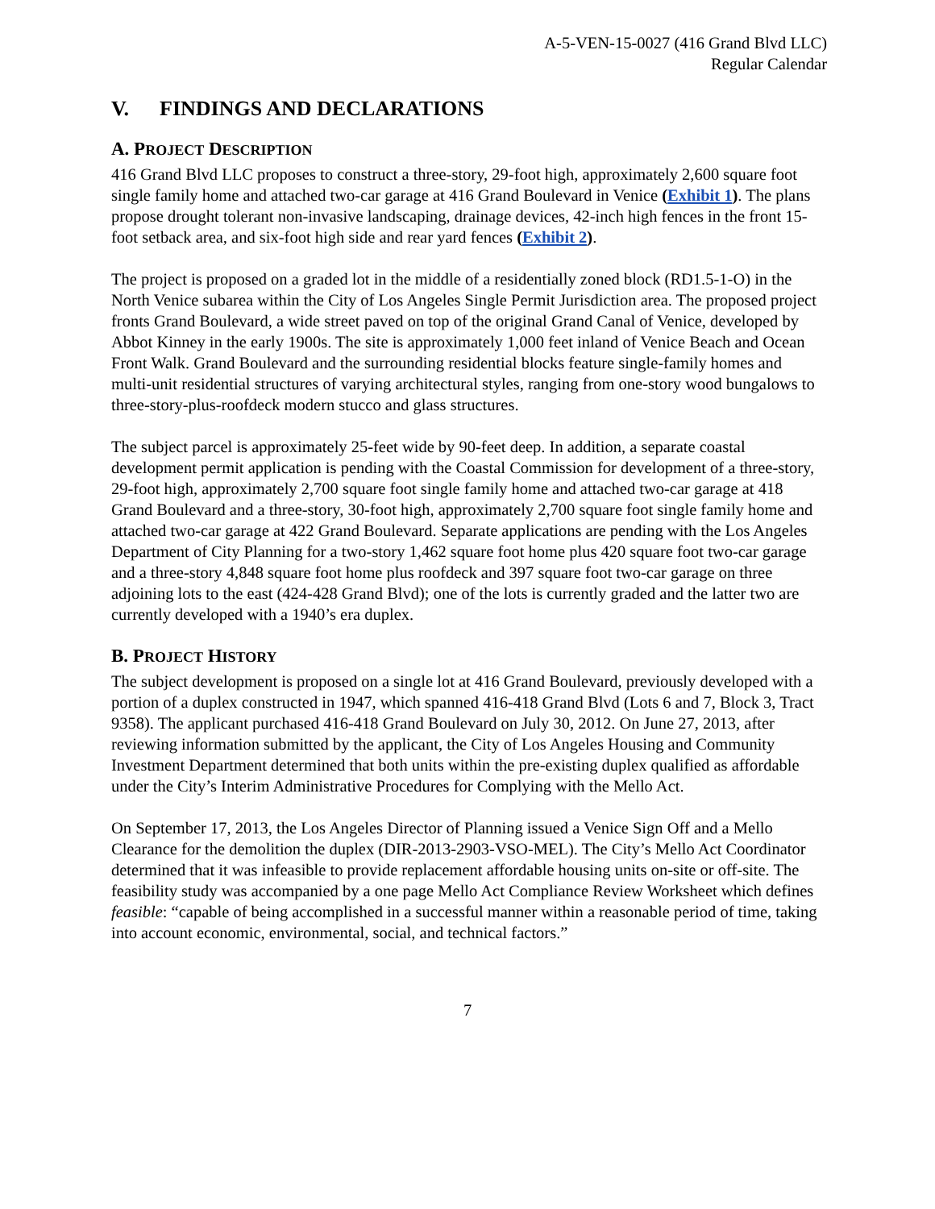A-5-VEN-15-0027 (416 Grand Blvd LLC)
Regular Calendar
V. FINDINGS AND DECLARATIONS
A. PROJECT DESCRIPTION
416 Grand Blvd LLC proposes to construct a three-story, 29-foot high, approximately 2,600 square foot single family home and attached two-car garage at 416 Grand Boulevard in Venice (Exhibit 1). The plans propose drought tolerant non-invasive landscaping, drainage devices, 42-inch high fences in the front 15-foot setback area, and six-foot high side and rear yard fences (Exhibit 2).
The project is proposed on a graded lot in the middle of a residentially zoned block (RD1.5-1-O) in the North Venice subarea within the City of Los Angeles Single Permit Jurisdiction area. The proposed project fronts Grand Boulevard, a wide street paved on top of the original Grand Canal of Venice, developed by Abbot Kinney in the early 1900s. The site is approximately 1,000 feet inland of Venice Beach and Ocean Front Walk. Grand Boulevard and the surrounding residential blocks feature single-family homes and multi-unit residential structures of varying architectural styles, ranging from one-story wood bungalows to three-story-plus-roofdeck modern stucco and glass structures.
The subject parcel is approximately 25-feet wide by 90-feet deep. In addition, a separate coastal development permit application is pending with the Coastal Commission for development of a three-story, 29-foot high, approximately 2,700 square foot single family home and attached two-car garage at 418 Grand Boulevard and a three-story, 30-foot high, approximately 2,700 square foot single family home and attached two-car garage at 422 Grand Boulevard. Separate applications are pending with the Los Angeles Department of City Planning for a two-story 1,462 square foot home plus 420 square foot two-car garage and a three-story 4,848 square foot home plus roofdeck and 397 square foot two-car garage on three adjoining lots to the east (424-428 Grand Blvd); one of the lots is currently graded and the latter two are currently developed with a 1940’s era duplex.
B. PROJECT HISTORY
The subject development is proposed on a single lot at 416 Grand Boulevard, previously developed with a portion of a duplex constructed in 1947, which spanned 416-418 Grand Blvd (Lots 6 and 7, Block 3, Tract 9358). The applicant purchased 416-418 Grand Boulevard on July 30, 2012. On June 27, 2013, after reviewing information submitted by the applicant, the City of Los Angeles Housing and Community Investment Department determined that both units within the pre-existing duplex qualified as affordable under the City’s Interim Administrative Procedures for Complying with the Mello Act.
On September 17, 2013, the Los Angeles Director of Planning issued a Venice Sign Off and a Mello Clearance for the demolition the duplex (DIR-2013-2903-VSO-MEL). The City’s Mello Act Coordinator determined that it was infeasible to provide replacement affordable housing units on-site or off-site. The feasibility study was accompanied by a one page Mello Act Compliance Review Worksheet which defines feasible: “capable of being accomplished in a successful manner within a reasonable period of time, taking into account economic, environmental, social, and technical factors.”
7